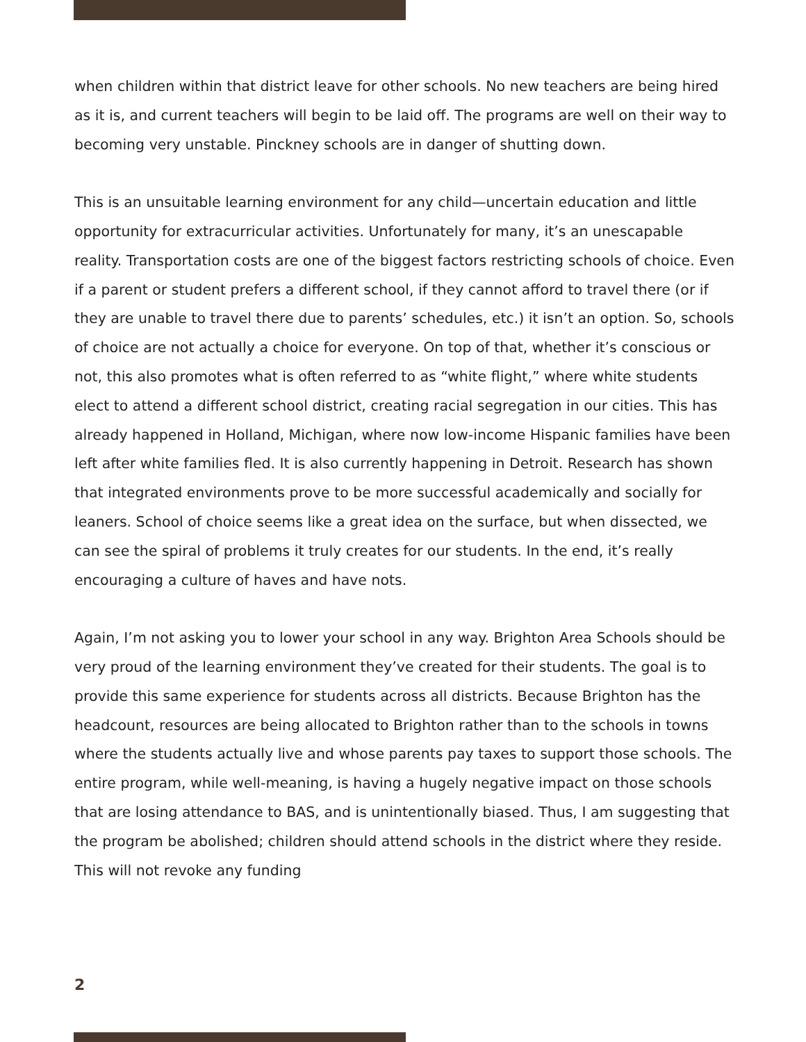when children within that district leave for other schools. No new teachers are being hired as it is, and current teachers will begin to be laid off. The programs are well on their way to becoming very unstable. Pinckney schools are in danger of shutting down.
This is an unsuitable learning environment for any child—uncertain education and little opportunity for extracurricular activities. Unfortunately for many, it’s an unescapable reality. Transportation costs are one of the biggest factors restricting schools of choice. Even if a parent or student prefers a different school, if they cannot afford to travel there (or if they are unable to travel there due to parents’ schedules, etc.) it isn’t an option. So, schools of choice are not actually a choice for everyone. On top of that, whether it’s conscious or not, this also promotes what is often referred to as “white flight,” where white students elect to attend a different school district, creating racial segregation in our cities. This has already happened in Holland, Michigan, where now low-income Hispanic families have been left after white families fled. It is also currently happening in Detroit. Research has shown that integrated environments prove to be more successful academically and socially for leaners. School of choice seems like a great idea on the surface, but when dissected, we can see the spiral of problems it truly creates for our students. In the end, it’s really encouraging a culture of haves and have nots.
Again, I’m not asking you to lower your school in any way. Brighton Area Schools should be very proud of the learning environment they’ve created for their students. The goal is to provide this same experience for students across all districts. Because Brighton has the headcount, resources are being allocated to Brighton rather than to the schools in towns where the students actually live and whose parents pay taxes to support those schools. The entire program, while well-meaning, is having a hugely negative impact on those schools that are losing attendance to BAS, and is unintentionally biased. Thus, I am suggesting that the program be abolished; children should attend schools in the district where they reside. This will not revoke any funding
2